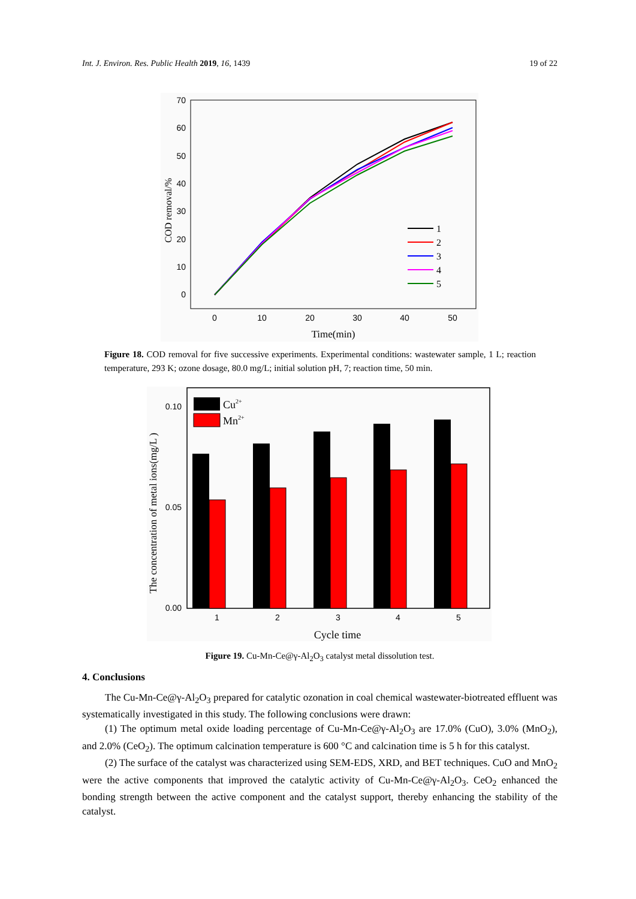Int. J. Environ. Res. Public Health 2019, 16, 1439 19 of 22
70
60
50
40
30
20
10
0
0
10
20
30
40
50
Time(min)
COD removal/%
1
2
3
4
5
Figure 18. COD removal for five successive experiments. Experimental conditions: wastewater sample, 1 L; reaction temperature, 293 K; ozone dosage, 80.0 mg/L; initial solution pH, 7; reaction time, 50 min.
0.10
0.05
0.00
1
2
3
4
5
Cycle time
The concentration of metal ions(mg/L )
Cu2+
Mn2+
Figure 19. Cu-Mn-Ce@γ-Al<sub>2</sub>O<sub>3</sub> catalyst metal dissolution test.
4. Conclusions
The Cu-Mn-Ce@γ-Al<sub>2</sub>O<sub>3</sub> prepared for catalytic ozonation in coal chemical wastewater-biotreated effluent was systematically investigated in this study. The following conclusions were drawn:
(1) The optimum metal oxide loading percentage of Cu-Mn-Ce@γ-Al<sub>2</sub>O<sub>3</sub> are 17.0% (CuO), 3.0% (MnO<sub>2</sub>), and 2.0% (CeO<sub>2</sub>). The optimum calcination temperature is 600 °C and calcination time is 5 h for this catalyst.
(2) The surface of the catalyst was characterized using SEM-EDS, XRD, and BET techniques. CuO and MnO<sub>2</sub> were the active components that improved the catalytic activity of Cu-Mn-Ce@γ-Al<sub>2</sub>O<sub>3</sub>. CeO<sub>2</sub> enhanced the bonding strength between the active component and the catalyst support, thereby enhancing the stability of the catalyst.